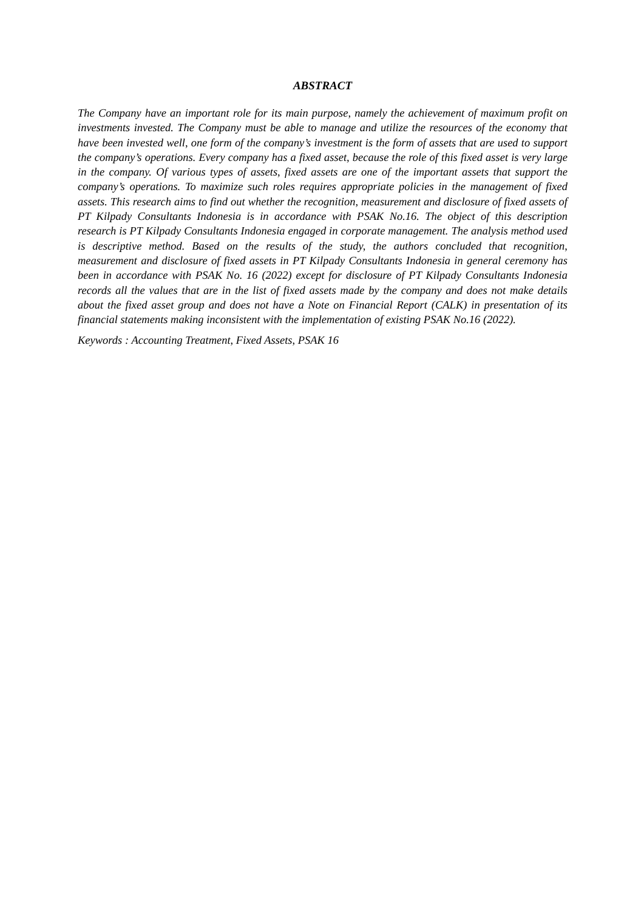ABSTRACT
The Company have an important role for its main purpose, namely the achievement of maximum profit on investments invested. The Company must be able to manage and utilize the resources of the economy that have been invested well, one form of the company’s investment is the form of assets that are used to support the company’s operations. Every company has a fixed asset, because the role of this fixed asset is very large in the company. Of various types of assets, fixed assets are one of the important assets that support the company’s operations. To maximize such roles requires appropriate policies in the management of fixed assets. This research aims to find out whether the recognition, measurement and disclosure of fixed assets of PT Kilpady Consultants Indonesia is in accordance with PSAK No.16. The object of this description research is PT Kilpady Consultants Indonesia engaged in corporate management. The analysis method used is descriptive method. Based on the results of the study, the authors concluded that recognition, measurement and disclosure of fixed assets in PT Kilpady Consultants Indonesia in general ceremony has been in accordance with PSAK No. 16 (2022) except for disclosure of PT Kilpady Consultants Indonesia records all the values that are in the list of fixed assets made by the company and does not make details about the fixed asset group and does not have a Note on Financial Report (CALK) in presentation of its financial statements making inconsistent with the implementation of existing PSAK No.16 (2022).
Keywords : Accounting Treatment, Fixed Assets, PSAK 16